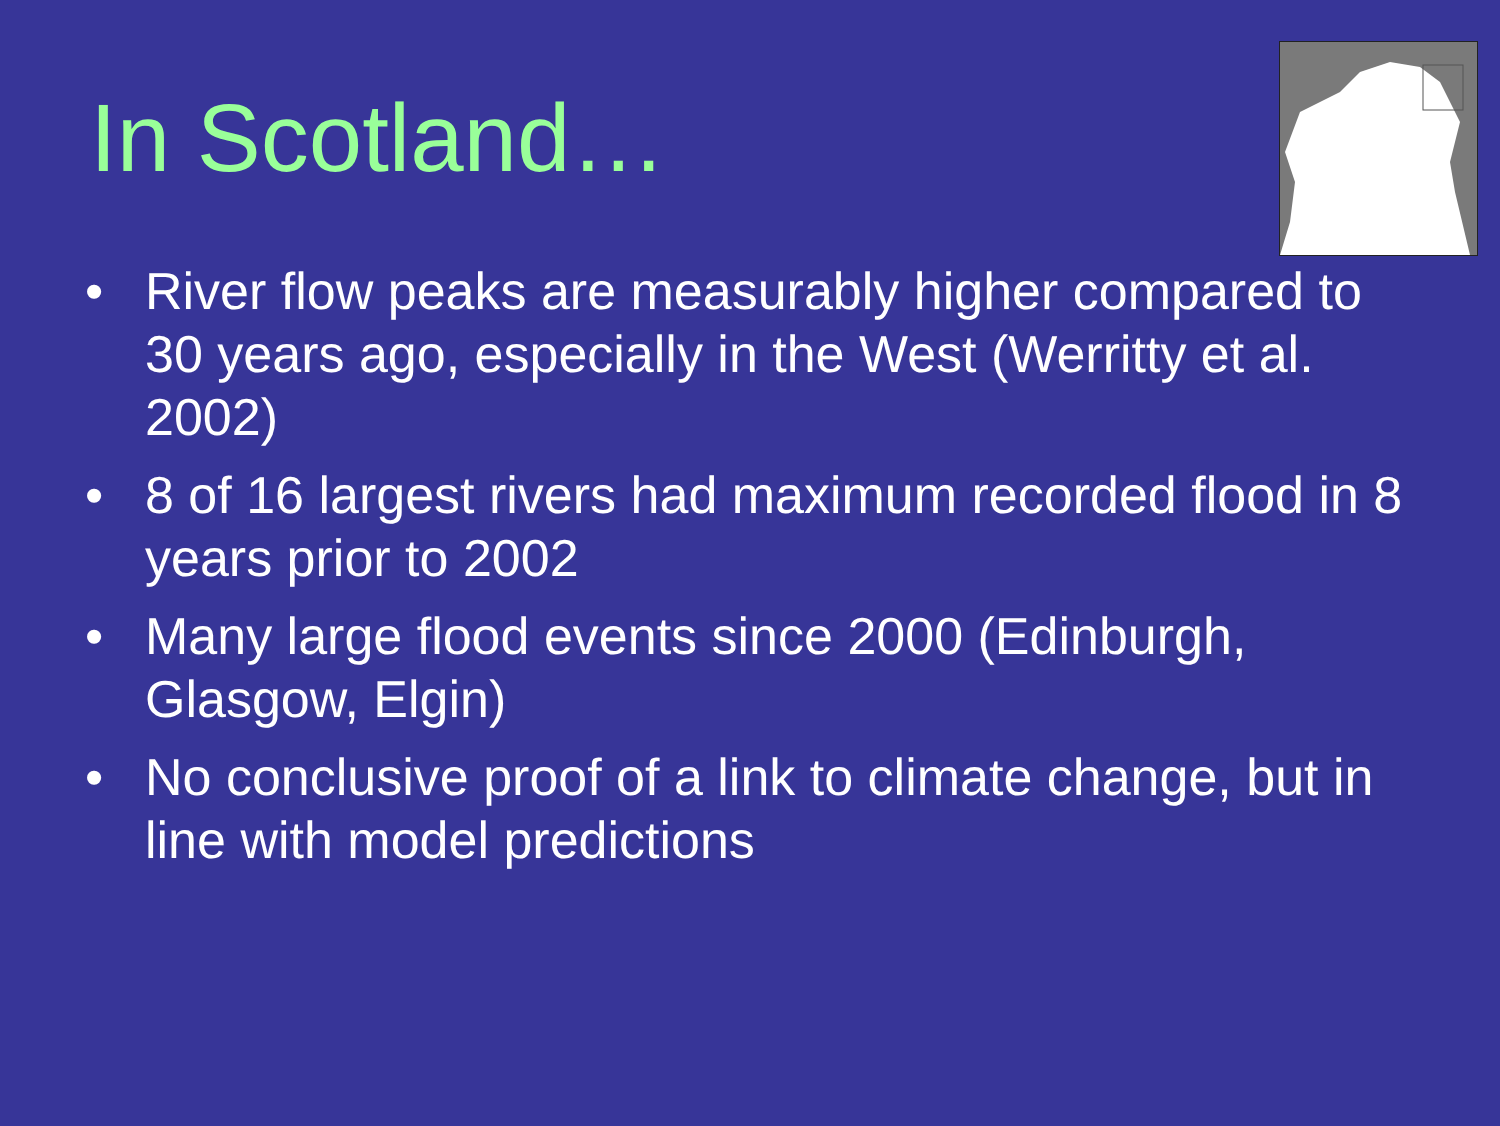In Scotland…
• River flow peaks are measurably higher compared to 30 years ago, especially in the West (Werritty et al. 2002)
• 8 of 16 largest rivers had maximum recorded flood in 8 years prior to 2002
• Many large flood events since 2000 (Edinburgh, Glasgow, Elgin)
• No conclusive proof of a link to climate change, but in line with model predictions